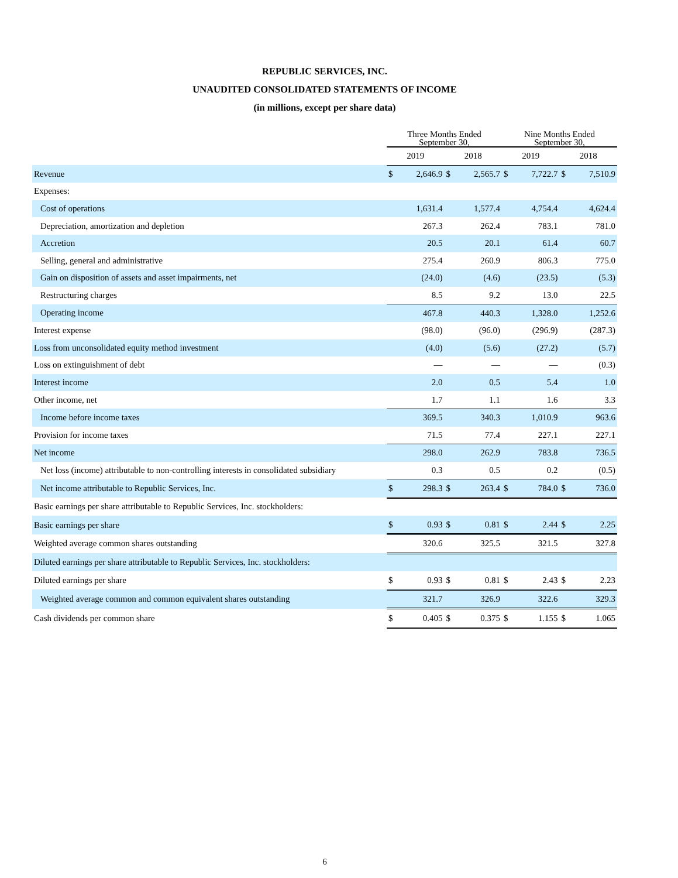REPUBLIC SERVICES, INC.
UNAUDITED CONSOLIDATED STATEMENTS OF INCOME
(in millions, except per share data)
| | Three Months Ended September 30, | | | | Nine Months Ended September 30, | | | |
| --- | --- | --- | --- | --- | --- | --- | --- | --- |
| | 2019 | | 2018 | | 2019 | | 2018 | |
| Revenue | $ | 2,646.9 | $ | 2,565.7 | $ | 7,722.7 | $ | 7,510.9 |
| Expenses: | | | | | | | | |
| Cost of operations | | 1,631.4 | | 1,577.4 | | 4,754.4 | | 4,624.4 |
| Depreciation, amortization and depletion | | 267.3 | | 262.4 | | 783.1 | | 781.0 |
| Accretion | | 20.5 | | 20.1 | | 61.4 | | 60.7 |
| Selling, general and administrative | | 275.4 | | 260.9 | | 806.3 | | 775.0 |
| Gain on disposition of assets and asset impairments, net | | (24.0) | | (4.6) | | (23.5) | | (5.3) |
| Restructuring charges | | 8.5 | | 9.2 | | 13.0 | | 22.5 |
| Operating income | | 467.8 | | 440.3 | | 1,328.0 | | 1,252.6 |
| Interest expense | | (98.0) | | (96.0) | | (296.9) | | (287.3) |
| Loss from unconsolidated equity method investment | | (4.0) | | (5.6) | | (27.2) | | (5.7) |
| Loss on extinguishment of debt | | — | | — | | — | | (0.3) |
| Interest income | | 2.0 | | 0.5 | | 5.4 | | 1.0 |
| Other income, net | | 1.7 | | 1.1 | | 1.6 | | 3.3 |
| Income before income taxes | | 369.5 | | 340.3 | | 1,010.9 | | 963.6 |
| Provision for income taxes | | 71.5 | | 77.4 | | 227.1 | | 227.1 |
| Net income | | 298.0 | | 262.9 | | 783.8 | | 736.5 |
| Net loss (income) attributable to non-controlling interests in consolidated subsidiary | | 0.3 | | 0.5 | | 0.2 | | (0.5) |
| Net income attributable to Republic Services, Inc. | $ | 298.3 | $ | 263.4 | $ | 784.0 | $ | 736.0 |
| Basic earnings per share attributable to Republic Services, Inc. stockholders: | | | | | | | | |
| Basic earnings per share | $ | 0.93 | $ | 0.81 | $ | 2.44 | $ | 2.25 |
| Weighted average common shares outstanding | | 320.6 | | 325.5 | | 321.5 | | 327.8 |
| Diluted earnings per share attributable to Republic Services, Inc. stockholders: | | | | | | | | |
| Diluted earnings per share | $ | 0.93 | $ | 0.81 | $ | 2.43 | $ | 2.23 |
| Weighted average common and common equivalent shares outstanding | | 321.7 | | 326.9 | | 322.6 | | 329.3 |
| Cash dividends per common share | $ | 0.405 | $ | 0.375 | $ | 1.155 | $ | 1.065 |
6